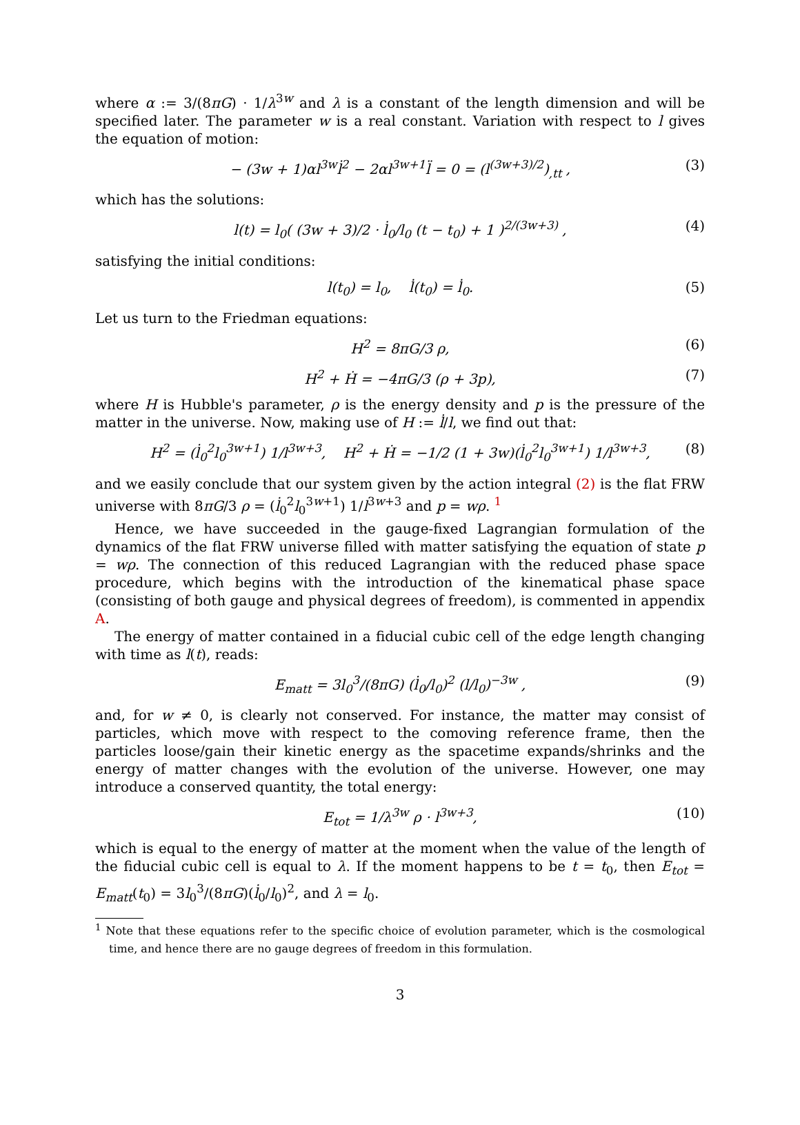where α := 3/(8πG) · 1/λ<sup>3w</sup> and λ is a constant of the length dimension and will be specified later. The parameter w is a real constant. Variation with respect to l gives the equation of motion:
− (3w + 1)αl<sup>3w</sup>l̇<sup>2</sup> − 2αl<sup>3w+1</sup>l̈ = 0 = (l<sup>(3w+3)/2</sup>)<sub>,tt</sub> , (3)
which has the solutions:
l(t) = l<sub>0</sub>( (3w + 3)/2 · l̇<sub>0</sub>/l<sub>0</sub> (t − t<sub>0</sub>) + 1 )<sup>2/(3w+3)</sup> , (4)
satisfying the initial conditions:
l(t<sub>0</sub>) = l<sub>0</sub>, l̇(t<sub>0</sub>) = l̇<sub>0</sub>. (5)
Let us turn to the Friedman equations:
H<sup>2</sup> = 8πG/3 ρ, (6)
H<sup>2</sup> + Ḣ = −4πG/3 (ρ + 3p), (7)
where H is Hubble's parameter, ρ is the energy density and p is the pressure of the matter in the universe. Now, making use of H := l̇/l, we find out that:
H<sup>2</sup> = (l̇<sub>0</sub><sup>2</sup>l<sub>0</sub><sup>3w+1</sup>) 1/l<sup>3w+3</sup>, H<sup>2</sup> + Ḣ = −1/2 (1 + 3w)(l̇<sub>0</sub><sup>2</sup>l<sub>0</sub><sup>3w+1</sup>) 1/l<sup>3w+3</sup>, (8)
and we easily conclude that our system given by the action integral (2) is the flat FRW universe with 8πG/3 ρ = (l̇<sub>0</sub><sup>2</sup>l<sub>0</sub><sup>3w+1</sup>) 1/l<sup>3w+3</sup> and p = wρ. <sup>1</sup>
Hence, we have succeeded in the gauge-fixed Lagrangian formulation of the dynamics of the flat FRW universe filled with matter satisfying the equation of state p = wρ. The connection of this reduced Lagrangian with the reduced phase space procedure, which begins with the introduction of the kinematical phase space (consisting of both gauge and physical degrees of freedom), is commented in appendix A.
The energy of matter contained in a fiducial cubic cell of the edge length changing with time as l(t), reads:
E<sub>matt</sub> = 3l<sub>0</sub><sup>3</sup>/(8πG) (l̇<sub>0</sub>/l<sub>0</sub>)<sup>2</sup> (l/l<sub>0</sub>)<sup>−3w</sup> , (9)
and, for w ≠ 0, is clearly not conserved. For instance, the matter may consist of particles, which move with respect to the comoving reference frame, then the particles loose/gain their kinetic energy as the spacetime expands/shrinks and the energy of matter changes with the evolution of the universe. However, one may introduce a conserved quantity, the total energy:
E<sub>tot</sub> = 1/λ<sup>3w</sup> ρ · l<sup>3w+3</sup>, (10)
which is equal to the energy of matter at the moment when the value of the length of the fiducial cubic cell is equal to λ. If the moment happens to be t = t<sub>0</sub>, then E<sub>tot</sub> = E<sub>matt</sub>(t<sub>0</sub>) = 3l<sub>0</sub><sup>3</sup>/(8πG)(l̇<sub>0</sub>/l<sub>0</sub>)<sup>2</sup>, and λ = l<sub>0</sub>.
<sup>1</sup> Note that these equations refer to the specific choice of evolution parameter, which is the cosmological time, and hence there are no gauge degrees of freedom in this formulation.
3